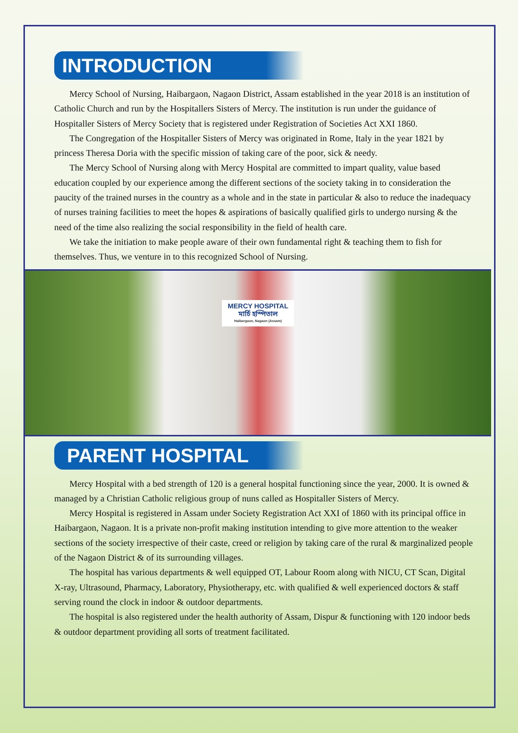INTRODUCTION
Mercy School of Nursing, Haibargaon, Nagaon District, Assam established in the year 2018 is an institution of Catholic Church and run by the Hospitallers Sisters of Mercy. The institution is run under the guidance of Hospitaller Sisters of Mercy Society that is registered under Registration of Societies Act XXI 1860.
The Congregation of the Hospitaller Sisters of Mercy was originated in Rome, Italy in the year 1821 by princess Theresa Doria with the specific mission of taking care of the poor, sick & needy.
The Mercy School of Nursing along with Mercy Hospital are committed to impart quality, value based education coupled by our experience among the different sections of the society taking in to consideration the paucity of the trained nurses in the country as a whole and in the state in particular & also to reduce the inadequacy of nurses training facilities to meet the hopes & aspirations of basically qualified girls to undergo nursing & the need of the time also realizing the social responsibility in the field of health care.
We take the initiation to make people aware of their own fundamental right & teaching them to fish for themselves. Thus, we venture in to this recognized School of Nursing.
MERCY HOSPITAL
মাৰ্চি হস্পিতাল
Haibargaon, Nagaon (Assam)
PARENT HOSPITAL
Mercy Hospital with a bed strength of 120 is a general hospital functioning since the year, 2000. It is owned & managed by a Christian Catholic religious group of nuns called as Hospitaller Sisters of Mercy.
Mercy Hospital is registered in Assam under Society Registration Act XXI of 1860 with its principal office in Haibargaon, Nagaon. It is a private non-profit making institution intending to give more attention to the weaker sections of the society irrespective of their caste, creed or religion by taking care of the rural & marginalized people of the Nagaon District & of its surrounding villages.
The hospital has various departments & well equipped OT, Labour Room along with NICU, CT Scan, Digital X-ray, Ultrasound, Pharmacy, Laboratory, Physiotherapy, etc. with qualified & well experienced doctors & staff serving round the clock in indoor & outdoor departments.
The hospital is also registered under the health authority of Assam, Dispur & functioning with 120 indoor beds & outdoor department providing all sorts of treatment facilitated.